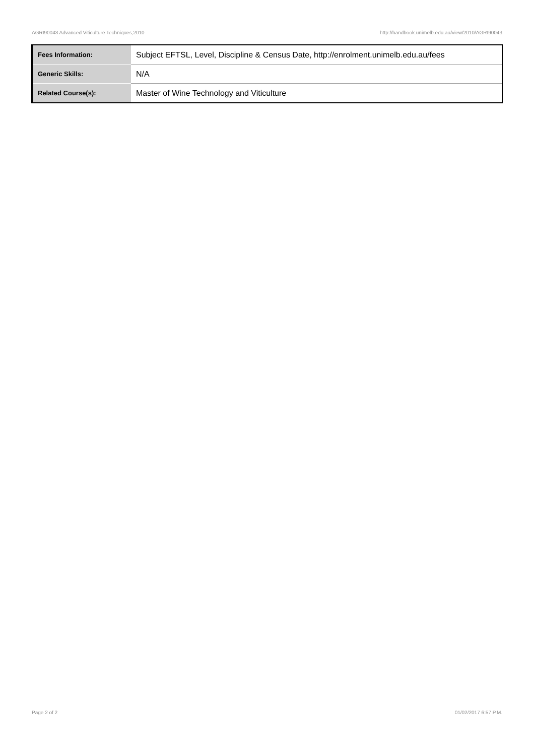AGRI90043 Advanced Viticulture Techniques,2010 http://handbook.unimelb.edu.au/view/2010/AGRI90043
| Fees Information: | Subject EFTSL, Level, Discipline & Census Date, http://enrolment.unimelb.edu.au/fees |
| Generic Skills: | N/A |
| Related Course(s): | Master of Wine Technology and Viticulture |
Page 2 of 2 01/02/2017 6:57 P.M.